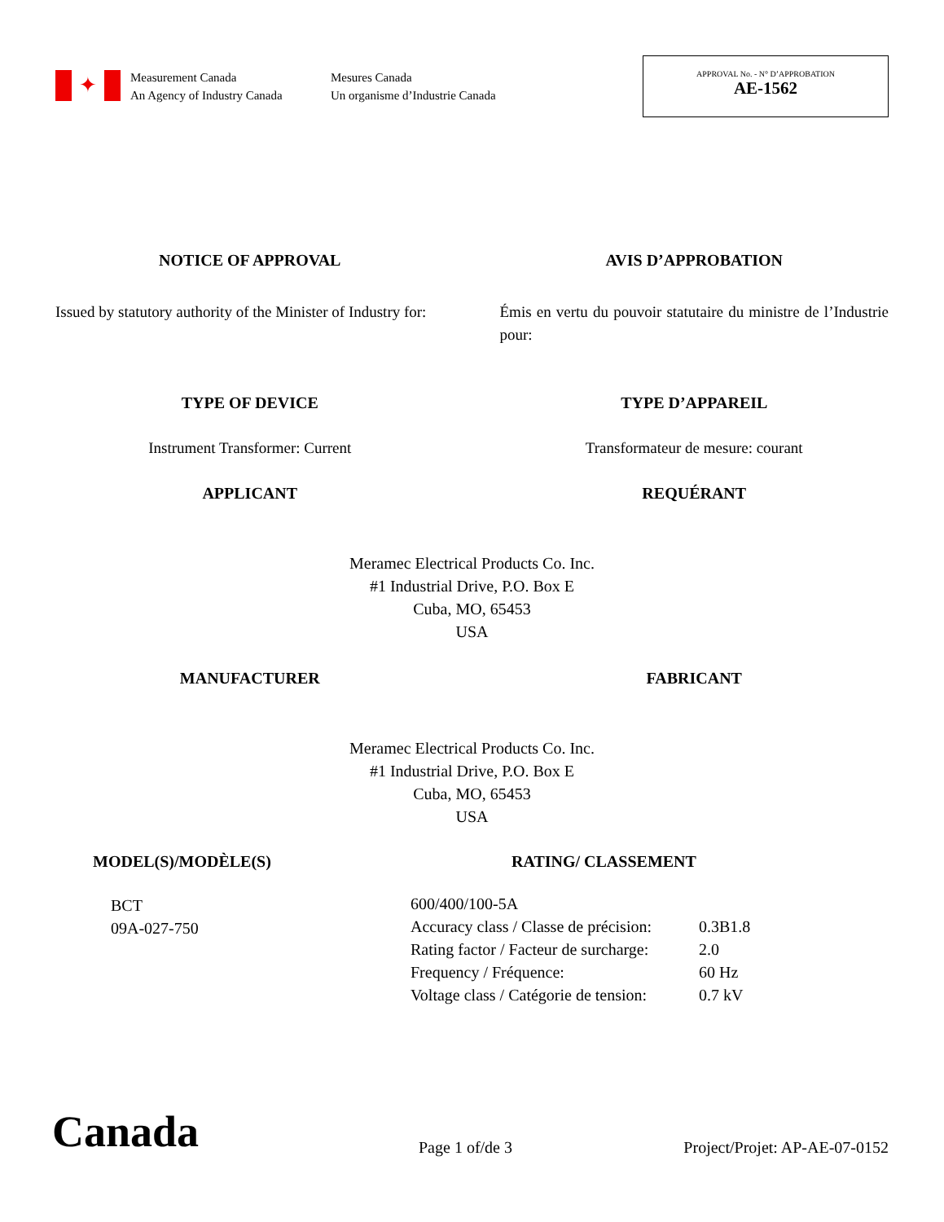✦
Measurement Canada
An Agency of Industry Canada
Mesures Canada
Un organisme d’Industrie Canada
APPROVAL No. - N° D’APPROBATION
AE-1562
NOTICE OF APPROVAL AVIS D’APPROBATION
Issued by statutory authority of the Minister of Industry for:
Émis en vertu du pouvoir statutaire du ministre de l’Industrie pour:
TYPE OF DEVICE TYPE D’APPAREIL
Instrument Transformer: Current
Transformateur de mesure: courant
APPLICANT REQUÉRANT
Meramec Electrical Products Co. Inc.
#1 Industrial Drive, P.O. Box E
Cuba, MO, 65453
USA
MANUFACTURER FABRICANT
Meramec Electrical Products Co. Inc.
#1 Industrial Drive, P.O. Box E
Cuba, MO, 65453
USA
MODEL(S)/MODÈLE(S)
BCT
09A-027-750
RATING/ CLASSEMENT
| 600/400/100-5A | |
| Accuracy class / Classe de précision: | 0.3B1.8 |
| Rating factor / Facteur de surcharge: | 2.0 |
| Frequency / Fréquence: | 60 Hz |
| Voltage class / Catégorie de tension: | 0.7 kV |
Canada
Page 1 of/de 3
Project/Projet: AP-AE-07-0152